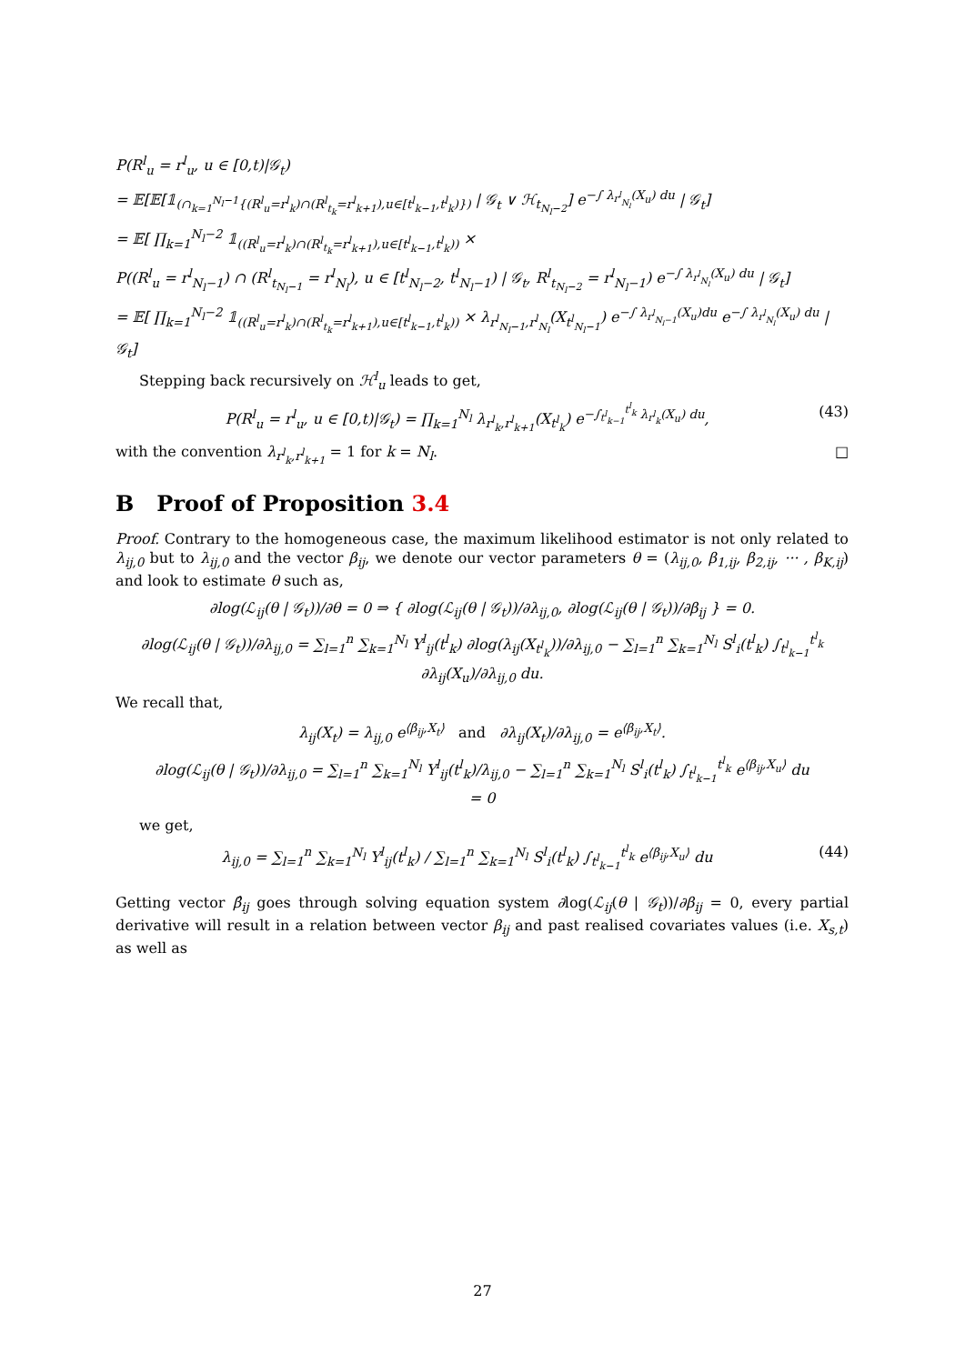P(R<sup>l</sup><sub>u</sub> = r<sup>l</sup><sub>u</sub>, u ∈ [0,t)|𝒢<sub>t</sub>)
= 𝔼[𝔼[𝟙<sub>(∩<sub>k=1</sub><sup>N<sub>l</sub>−1</sup>{(R<sup>l</sup><sub>u</sub>=r<sup>l</sup><sub>k</sub>)∩(R<sup>l</sup><sub>t<sub>k</sub></sub>=r<sup>l</sup><sub>k+1</sub>),u∈[t<sup>l</sup><sub>k−1</sub>,t<sup>l</sup><sub>k</sub>)})</sub> | 𝒢<sub>t</sub> ∨ ℋ<sub>t<sub>N<sub>l</sub>−2</sub></sub>] e<sup>−∫ λ<sub>r<sup>l</sup><sub>N<sub>l</sub></sub></sub>(X<sub>u</sub>) du</sup> | 𝒢<sub>t</sub>]
= 𝔼[ ∏<sub>k=1</sub><sup>N<sub>l</sub>−2</sup> 𝟙<sub>((R<sup>l</sup><sub>u</sub>=r<sup>l</sup><sub>k</sub>)∩(R<sup>l</sup><sub>t<sub>k</sub></sub>=r<sup>l</sup><sub>k+1</sub>),u∈[t<sup>l</sup><sub>k−1</sub>,t<sup>l</sup><sub>k</sub>))</sub> ×
P((R<sup>l</sup><sub>u</sub> = r<sup>l</sup><sub>N<sub>l</sub>−1</sub>) ∩ (R<sup>l</sup><sub>t<sub>N<sub>l</sub>−1</sub></sub> = r<sup>l</sup><sub>N<sub>l</sub></sub>), u ∈ [t<sup>l</sup><sub>N<sub>l</sub>−2</sub>, t<sup>l</sup><sub>N<sub>l</sub>−1</sub>) | 𝒢<sub>t</sub>, R<sup>l</sup><sub>t<sub>N<sub>l</sub>−2</sub></sub> = r<sup>l</sup><sub>N<sub>l</sub>−1</sub>) e<sup>−∫ λ<sub>r<sup>l</sup><sub>N<sub>l</sub></sub></sub>(X<sub>u</sub>) du</sup> | 𝒢<sub>t</sub>]
= 𝔼[ ∏<sub>k=1</sub><sup>N<sub>l</sub>−2</sup> 𝟙<sub>((R<sup>l</sup><sub>u</sub>=r<sup>l</sup><sub>k</sub>)∩(R<sup>l</sup><sub>t<sub>k</sub></sub>=r<sup>l</sup><sub>k+1</sub>),u∈[t<sup>l</sup><sub>k−1</sub>,t<sup>l</sup><sub>k</sub>))</sub> × λ<sub>r<sup>l</sup><sub>N<sub>l</sub>−1</sub>,r<sup>l</sup><sub>N<sub>l</sub></sub></sub>(X<sub>t<sup>l</sup><sub>N<sub>l</sub>−1</sub></sub>) e<sup>−∫ λ<sub>r<sup>l</sup><sub>N<sub>l</sub>−1</sub></sub>(X<sub>u</sub>)du</sup> e<sup>−∫ λ<sub>r<sup>l</sup><sub>N<sub>l</sub></sub></sub>(X<sub>u</sub>) du</sup> | 𝒢<sub>t</sub>]
Stepping back recursively on ℋ<sup>l</sup><sub>u</sub> leads to get,
(43) P(R<sup>l</sup><sub>u</sub> = r<sup>l</sup><sub>u</sub>, u ∈ [0,t)|𝒢<sub>t</sub>) = ∏<sub>k=1</sub><sup>N<sub>l</sub></sup> λ<sub>r<sup>l</sup><sub>k</sub>,r<sup>l</sup><sub>k+1</sub></sub>(X<sub>t<sup>l</sup><sub>k</sub></sub>) e<sup>−∫<sub>t<sup>l</sup><sub>k−1</sub></sub><sup>t<sup>l</sup><sub>k</sub></sup> λ<sub>r<sup>l</sup><sub>k</sub></sub>(X<sub>u</sub>) du</sup>,
with the convention λ<sub>r<sup>l</sup><sub>k</sub>,r<sup>l</sup><sub>k+1</sub></sub> = 1 for k = N<sub>l</sub>. □
B Proof of Proposition 3.4
Proof. Contrary to the homogeneous case, the maximum likelihood estimator is not only related to λ<sub>ij,0</sub> but to λ<sub>ij,0</sub> and the vector β<sub>ij</sub>, we denote our vector parameters θ = (λ<sub>ij,0</sub>, β<sub>1,ij</sub>, β<sub>2,ij</sub>, ··· , β<sub>K,ij</sub>) and look to estimate θ such as,
∂log(ℒ<sub>ij</sub>(θ | 𝒢<sub>t</sub>))/∂θ = 0 ⇒ { ∂log(ℒ<sub>ij</sub>(θ | 𝒢<sub>t</sub>))/∂λ<sub>ij,0</sub>, ∂log(ℒ<sub>ij</sub>(θ | 𝒢<sub>t</sub>))/∂β<sub>ij</sub> } = 0.
∂log(ℒ<sub>ij</sub>(θ | 𝒢<sub>t</sub>))/∂λ<sub>ij,0</sub> = ∑<sub>l=1</sub><sup>n</sup> ∑<sub>k=1</sub><sup>N<sub>l</sub></sup> Y<sup>l</sup><sub>ij</sub>(t<sup>l</sup><sub>k</sub>) ∂log(λ<sub>ij</sub>(X<sub>t<sup>l</sup><sub>k</sub></sub>))/∂λ<sub>ij,0</sub> − ∑<sub>l=1</sub><sup>n</sup> ∑<sub>k=1</sub><sup>N<sub>l</sub></sup> S<sup>l</sup><sub>i</sub>(t<sup>l</sup><sub>k</sub>) ∫<sub>t<sup>l</sup><sub>k−1</sub></sub><sup>t<sup>l</sup><sub>k</sub></sup> ∂λ<sub>ij</sub>(X<sub>u</sub>)/∂λ<sub>ij,0</sub> du.
We recall that,
λ<sub>ij</sub>(X<sub>t</sub>) = λ<sub>ij,0</sub> e<sup>⟨β<sub>ij</sub>,X<sub>t</sub>⟩</sup> and ∂λ<sub>ij</sub>(X<sub>t</sub>)/∂λ<sub>ij,0</sub> = e<sup>⟨β<sub>ij</sub>,X<sub>t</sub>⟩</sup>.
∂log(ℒ<sub>ij</sub>(θ | 𝒢<sub>t</sub>))/∂λ<sub>ij,0</sub> = ∑<sub>l=1</sub><sup>n</sup> ∑<sub>k=1</sub><sup>N<sub>l</sub></sup> Y<sup>l</sup><sub>ij</sub>(t<sup>l</sup><sub>k</sub>)/λ<sub>ij,0</sub> − ∑<sub>l=1</sub><sup>n</sup> ∑<sub>k=1</sub><sup>N<sub>l</sub></sup> S<sup>l</sup><sub>i</sub>(t<sup>l</sup><sub>k</sub>) ∫<sub>t<sup>l</sup><sub>k−1</sub></sub><sup>t<sup>l</sup><sub>k</sub></sup> e<sup>⟨β<sub>ij</sub>,X<sub>u</sub>⟩</sup> du
= 0
we get,
(44) λ<sub>ij,0</sub> = ∑<sub>l=1</sub><sup>n</sup> ∑<sub>k=1</sub><sup>N<sub>l</sub></sup> Y<sup>l</sup><sub>ij</sub>(t<sup>l</sup><sub>k</sub>) / ∑<sub>l=1</sub><sup>n</sup> ∑<sub>k=1</sub><sup>N<sub>l</sub></sup> S<sup>l</sup><sub>i</sub>(t<sup>l</sup><sub>k</sub>) ∫<sub>t<sup>l</sup><sub>k−1</sub></sub><sup>t<sup>l</sup><sub>k</sub></sup> e<sup>⟨β<sub>ij</sub>,X<sub>u</sub>⟩</sup> du
Getting vector β̂<sub>ij</sub> goes through solving equation system ∂log(ℒ<sub>ij</sub>(θ | 𝒢<sub>t</sub>))/∂β<sub>ij</sub> = 0, every partial derivative will result in a relation between vector β<sub>ij</sub> and past realised covariates values (i.e. X<sub>s,t</sub>) as well as
27